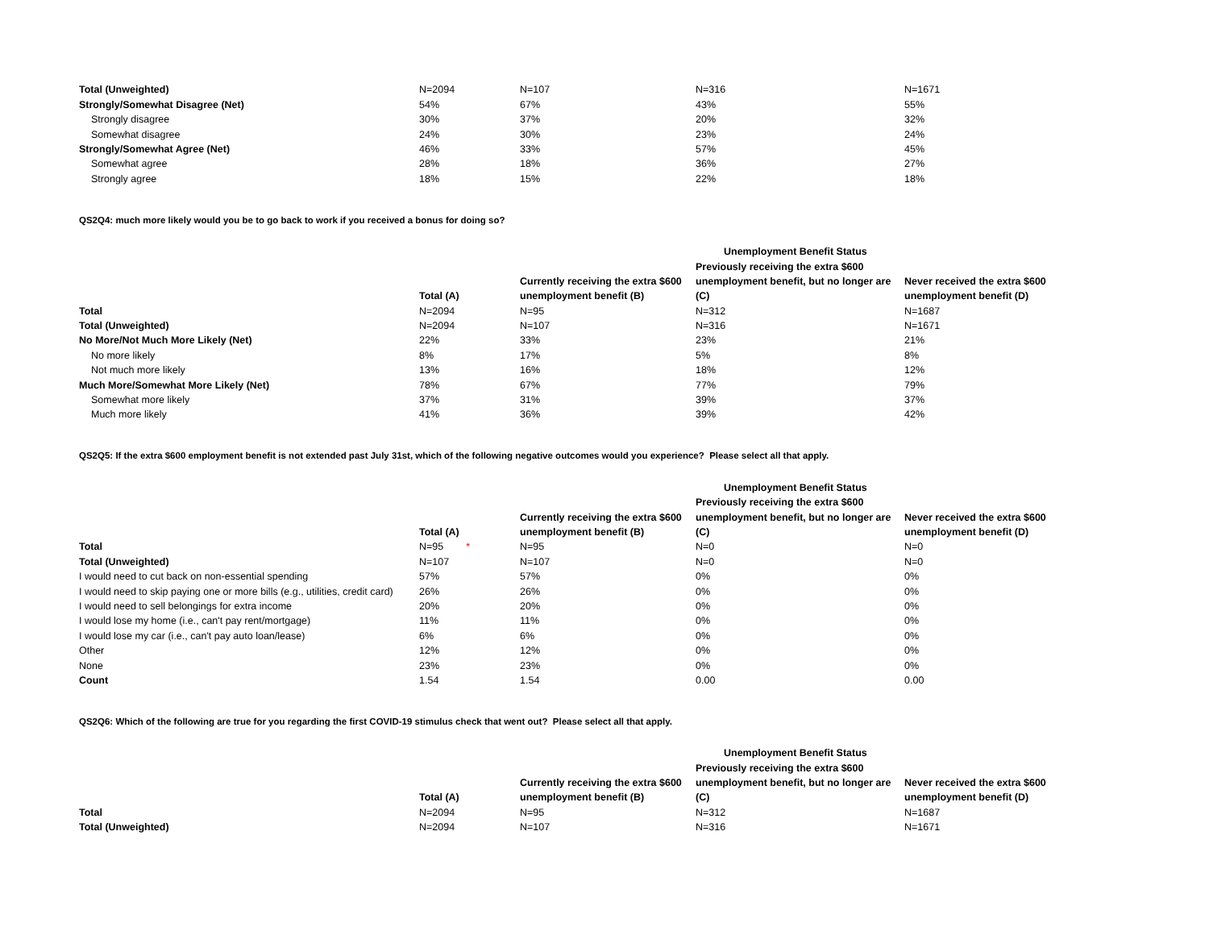| Total (Unweighted) | N=2094 | N=107 | N=316 | N=1671 |
| Strongly/Somewhat Disagree (Net) | 54% | 67% | 43% | 55% |
| Strongly disagree | 30% | 37% | 20% | 32% |
| Somewhat disagree | 24% | 30% | 23% | 24% |
| Strongly/Somewhat Agree (Net) | 46% | 33% | 57% | 45% |
| Somewhat agree | 28% | 18% | 36% | 27% |
| Strongly agree | 18% | 15% | 22% | 18% |
QS2Q4: much more likely would you be to go back to work if you received a bonus for doing so?
| | | | Unemployment Benefit Status | |
| --- | --- | --- | --- | --- |
| | | | Previously receiving the extra $600 | |
| | | Currently receiving the extra $600 | unemployment benefit, but no longer are | Never received the extra $600 |
| | Total (A) | unemployment benefit (B) | (C) | unemployment benefit (D) |
| Total | N=2094 | N=95 | N=312 | N=1687 |
| Total (Unweighted) | N=2094 | N=107 | N=316 | N=1671 |
| No More/Not Much More Likely (Net) | 22% | 33% | 23% | 21% |
| No more likely | 8% | 17% | 5% | 8% |
| Not much more likely | 13% | 16% | 18% | 12% |
| Much More/Somewhat More Likely (Net) | 78% | 67% | 77% | 79% |
| Somewhat more likely | 37% | 31% | 39% | 37% |
| Much more likely | 41% | 36% | 39% | 42% |
QS2Q5: If the extra $600 employment benefit is not extended past July 31st, which of the following negative outcomes would you experience? Please select all that apply.
| | | | Unemployment Benefit Status | |
| --- | --- | --- | --- | --- |
| | | | Previously receiving the extra $600 | |
| | | Currently receiving the extra $600 | unemployment benefit, but no longer are | Never received the extra $600 |
| | Total (A) | unemployment benefit (B) | (C) | unemployment benefit (D) |
| Total | N=95 * | N=95 | N=0 | N=0 |
| Total (Unweighted) | N=107 | N=107 | N=0 | N=0 |
| I would need to cut back on non-essential spending | 57% | 57% | 0% | 0% |
| I would need to skip paying one or more bills (e.g., utilities, credit card) | 26% | 26% | 0% | 0% |
| I would need to sell belongings for extra income | 20% | 20% | 0% | 0% |
| I would lose my home (i.e., can't pay rent/mortgage) | 11% | 11% | 0% | 0% |
| I would lose my car (i.e., can't pay auto loan/lease) | 6% | 6% | 0% | 0% |
| Other | 12% | 12% | 0% | 0% |
| None | 23% | 23% | 0% | 0% |
| Count | 1.54 | 1.54 | 0.00 | 0.00 |
QS2Q6: Which of the following are true for you regarding the first COVID-19 stimulus check that went out? Please select all that apply.
| | | | Unemployment Benefit Status | |
| --- | --- | --- | --- | --- |
| | | | Previously receiving the extra $600 | |
| | | Currently receiving the extra $600 | unemployment benefit, but no longer are | Never received the extra $600 |
| | Total (A) | unemployment benefit (B) | (C) | unemployment benefit (D) |
| Total | N=2094 | N=95 | N=312 | N=1687 |
| Total (Unweighted) | N=2094 | N=107 | N=316 | N=1671 |